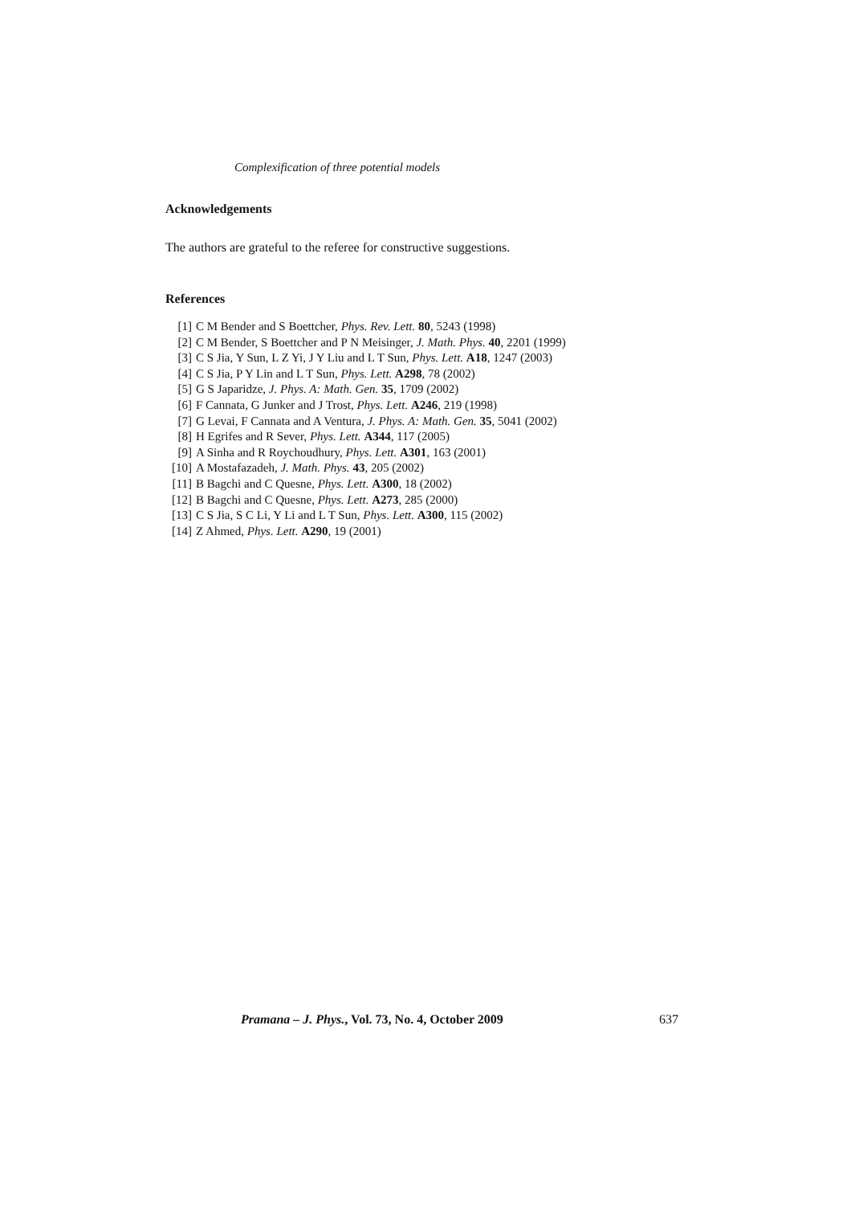Complexification of three potential models
Acknowledgements
The authors are grateful to the referee for constructive suggestions.
References
[1] C M Bender and S Boettcher, Phys. Rev. Lett. 80, 5243 (1998)
[2] C M Bender, S Boettcher and P N Meisinger, J. Math. Phys. 40, 2201 (1999)
[3] C S Jia, Y Sun, L Z Yi, J Y Liu and L T Sun, Phys. Lett. A18, 1247 (2003)
[4] C S Jia, P Y Lin and L T Sun, Phys. Lett. A298, 78 (2002)
[5] G S Japaridze, J. Phys. A: Math. Gen. 35, 1709 (2002)
[6] F Cannata, G Junker and J Trost, Phys. Lett. A246, 219 (1998)
[7] G Levai, F Cannata and A Ventura, J. Phys. A: Math. Gen. 35, 5041 (2002)
[8] H Egrifes and R Sever, Phys. Lett. A344, 117 (2005)
[9] A Sinha and R Roychoudhury, Phys. Lett. A301, 163 (2001)
[10] A Mostafazadeh, J. Math. Phys. 43, 205 (2002)
[11] B Bagchi and C Quesne, Phys. Lett. A300, 18 (2002)
[12] B Bagchi and C Quesne, Phys. Lett. A273, 285 (2000)
[13] C S Jia, S C Li, Y Li and L T Sun, Phys. Lett. A300, 115 (2002)
[14] Z Ahmed, Phys. Lett. A290, 19 (2001)
Pramana – J. Phys., Vol. 73, No. 4, October 2009 637